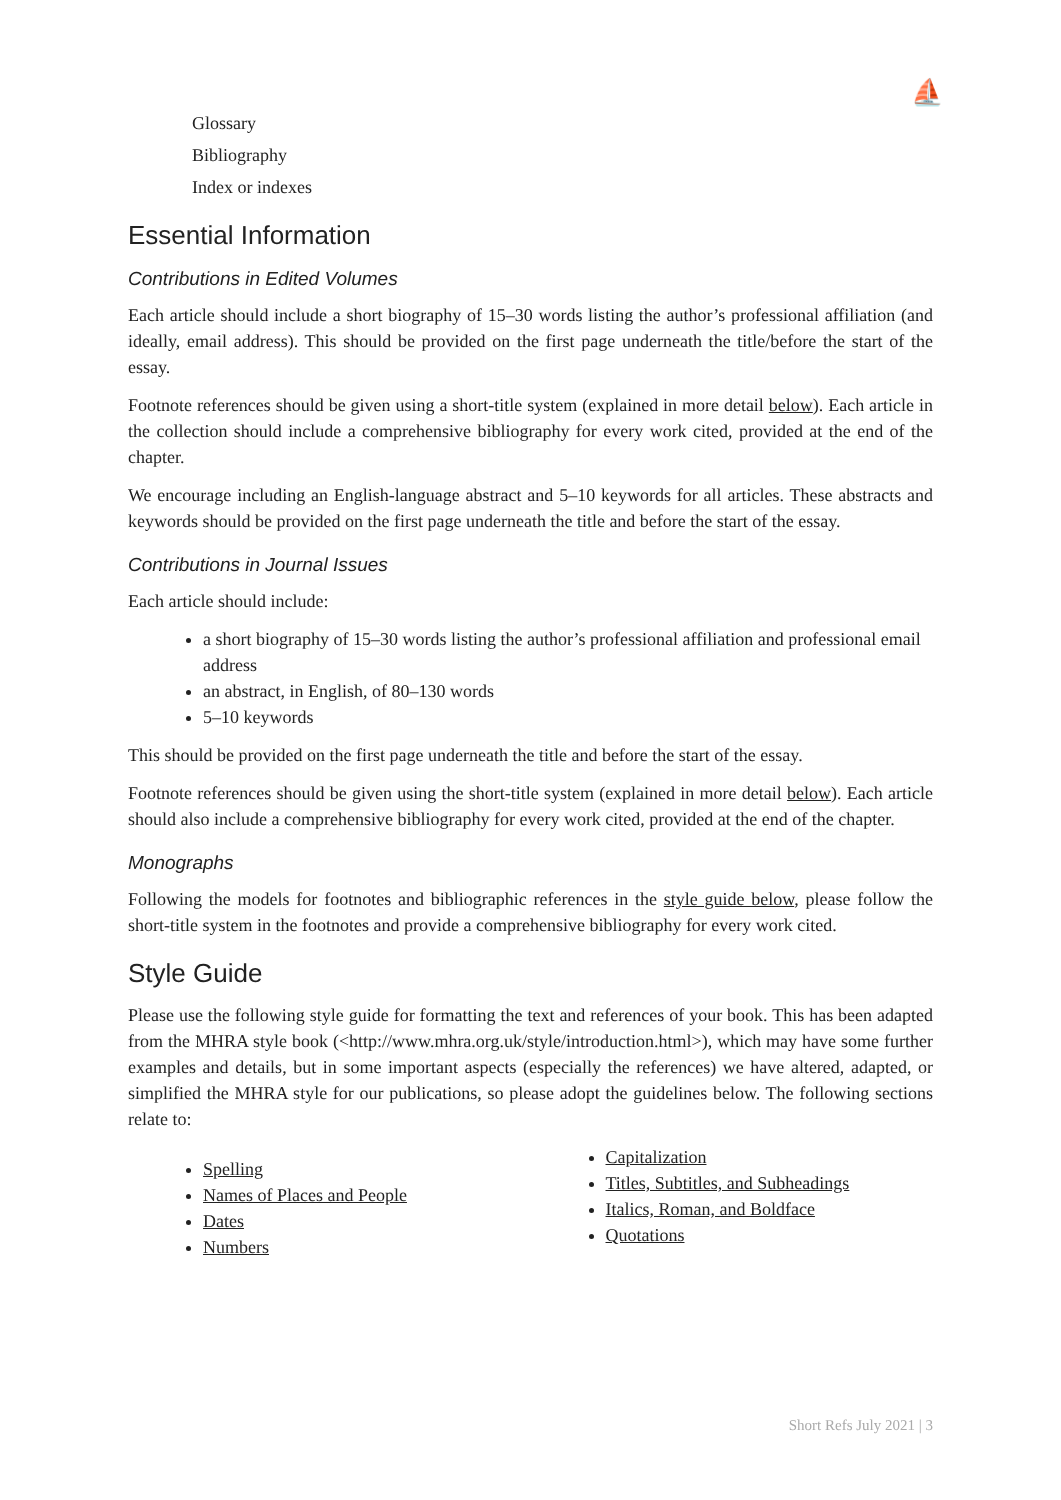⛵
Glossary
Bibliography
Index or indexes
Essential Information
Contributions in Edited Volumes
Each article should include a short biography of 15–30 words listing the author’s professional affiliation (and ideally, email address). This should be provided on the first page underneath the title/before the start of the essay.
Footnote references should be given using a short-title system (explained in more detail below). Each article in the collection should include a comprehensive bibliography for every work cited, provided at the end of the chapter.
We encourage including an English-language abstract and 5–10 keywords for all articles. These abstracts and keywords should be provided on the first page underneath the title and before the start of the essay.
Contributions in Journal Issues
Each article should include:
a short biography of 15–30 words listing the author’s professional affiliation and professional email address
an abstract, in English, of 80–130 words
5–10 keywords
This should be provided on the first page underneath the title and before the start of the essay.
Footnote references should be given using the short-title system (explained in more detail below). Each article should also include a comprehensive bibliography for every work cited, provided at the end of the chapter.
Monographs
Following the models for footnotes and bibliographic references in the style guide below, please follow the short-title system in the footnotes and provide a comprehensive bibliography for every work cited.
Style Guide
Please use the following style guide for formatting the text and references of your book. This has been adapted from the MHRA style book (<http://www.mhra.org.uk/style/introduction.html>), which may have some further examples and details, but in some important aspects (especially the references) we have altered, adapted, or simplified the MHRA style for our publications, so please adopt the guidelines below. The following sections relate to:
Spelling
Names of Places and People
Dates
Numbers
Capitalization
Titles, Subtitles, and Subheadings
Italics, Roman, and Boldface
Quotations
Short Refs July 2021 | 3